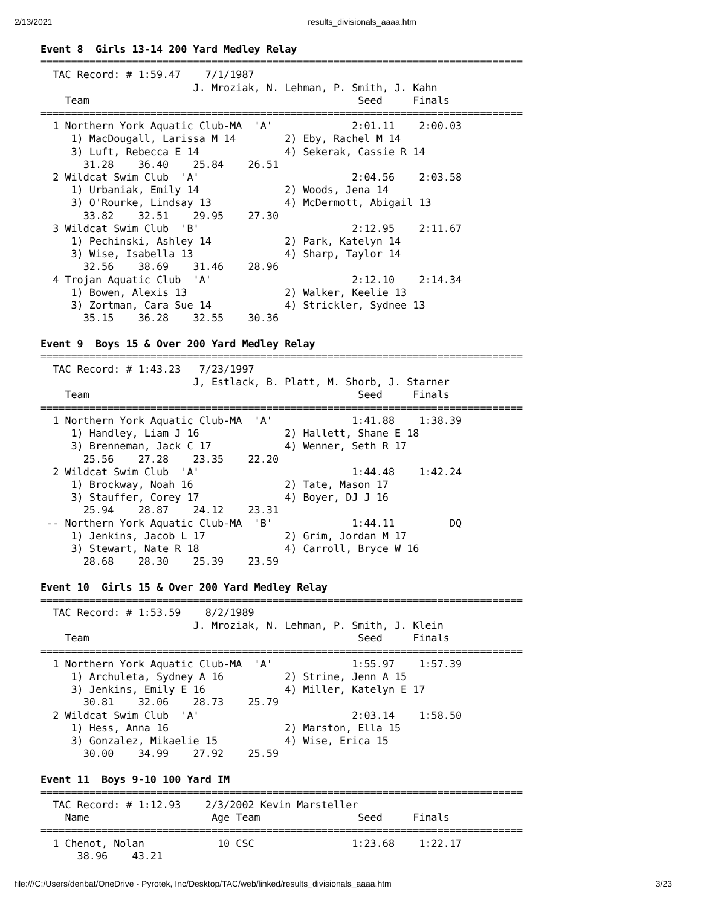2/13/2021 results_divisionals_aaaa.htm
Event 8  Girls 13-14 200 Yard Medley Relay
===============================================================================
  TAC Record: # 1:59.47    7/1/1987
                         J. Mroziak, N. Lehman, P. Smith, J. Kahn
    Team                                            Seed     Finals
===============================================================================
  1 Northern York Aquatic Club-MA  'A'             2:01.11    2:00.03
     1) MacDougall, Larissa M 14        2) Eby, Rachel M 14
     3) Luft, Rebecca E 14              4) Sekerak, Cassie R 14
       31.28    36.40    25.84    26.51
  2 Wildcat Swim Club  'A'                         2:04.56    2:03.58
     1) Urbaniak, Emily 14              2) Woods, Jena 14
     3) O'Rourke, Lindsay 13            4) McDermott, Abigail 13
       33.82    32.51    29.95    27.30
  3 Wildcat Swim Club  'B'                         2:12.95    2:11.67
     1) Pechinski, Ashley 14            2) Park, Katelyn 14
     3) Wise, Isabella 13               4) Sharp, Taylor 14
       32.56    38.69    31.46    28.96
  4 Trojan Aquatic Club  'A'                       2:12.10    2:14.34
     1) Bowen, Alexis 13                2) Walker, Keelie 13
     3) Zortman, Cara Sue 14            4) Strickler, Sydnee 13
       35.15    36.28    32.55    30.36

Event 9  Boys 15 & Over 200 Yard Medley Relay
===============================================================================
  TAC Record: # 1:43.23   7/23/1997
                         J, Estlack, B. Platt, M. Shorb, J. Starner
    Team                                            Seed     Finals
===============================================================================
  1 Northern York Aquatic Club-MA  'A'             1:41.88    1:38.39
     1) Handley, Liam J 16              2) Hallett, Shane E 18
     3) Brenneman, Jack C 17            4) Wenner, Seth R 17
       25.56    27.28    23.35    22.20
  2 Wildcat Swim Club  'A'                         1:44.48    1:42.24
     1) Brockway, Noah 16               2) Tate, Mason 17
     3) Stauffer, Corey 17              4) Boyer, DJ J 16
       25.94    28.87    24.12    23.31
 -- Northern York Aquatic Club-MA  'B'             1:44.11         DQ
     1) Jenkins, Jacob L 17             2) Grim, Jordan M 17
     3) Stewart, Nate R 18              4) Carroll, Bryce W 16
       28.68    28.30    25.39    23.59

Event 10  Girls 15 & Over 200 Yard Medley Relay
===============================================================================
  TAC Record: # 1:53.59    8/2/1989
                         J. Mroziak, N. Lehman, P. Smith, J. Klein
    Team                                            Seed     Finals
===============================================================================
  1 Northern York Aquatic Club-MA  'A'             1:55.97    1:57.39
     1) Archuleta, Sydney A 16          2) Strine, Jenn A 15
     3) Jenkins, Emily E 16             4) Miller, Katelyn E 17
       30.81    32.06    28.73    25.79
  2 Wildcat Swim Club  'A'                         2:03.14    1:58.50
     1) Hess, Anna 16                   2) Marston, Ella 15
     3) Gonzalez, Mikaelie 15           4) Wise, Erica 15
       30.00    34.99    27.92    25.59

Event 11  Boys 9-10 100 Yard IM
===============================================================================
  TAC Record: # 1:12.93    2/3/2002 Kevin Marsteller
    Name                    Age Team                Seed     Finals
===============================================================================
  1 Chenot, Nolan            10 CSC                1:23.68    1:22.17
      38.96    43.21
file:///C:/Users/denbat/OneDrive - Pyrotek, Inc/Desktop/TAC/web/linked/results_divisionals_aaaa.htm 3/23